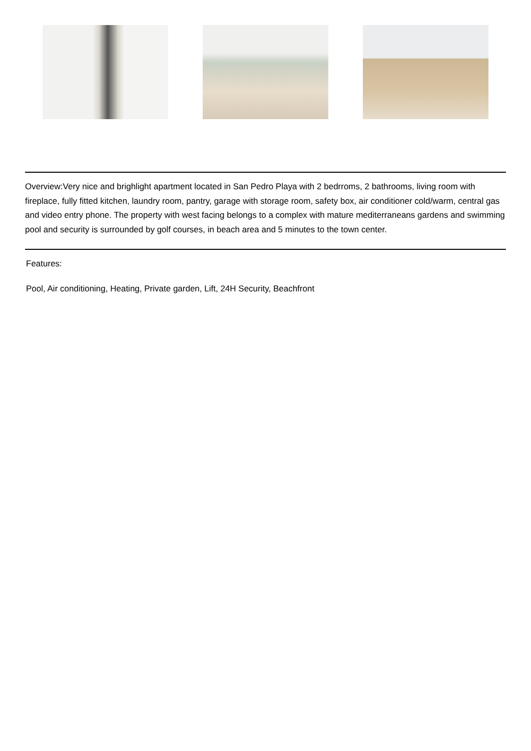Overview:Very nice and brighlight apartment located in San Pedro Playa with 2 bedrroms, 2 bathrooms, living room with fireplace, fully fitted kitchen, laundry room, pantry, garage with storage room, safety box, air conditioner cold/warm, central gas and video entry phone. The property with west facing belongs to a complex with mature mediterraneans gardens and swimming pool and security is surrounded by golf courses, in beach area and 5 minutes to the town center.
Features:
Pool, Air conditioning, Heating, Private garden, Lift, 24H Security, Beachfront